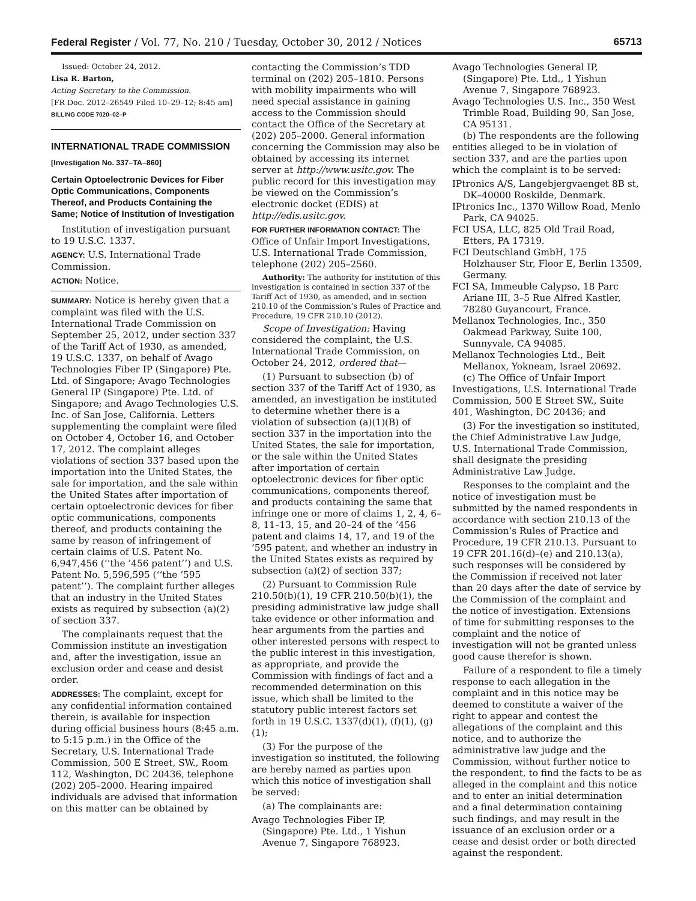Federal Register / Vol. 77, No. 210 / Tuesday, October 30, 2012 / Notices 65713
Issued: October 24, 2012.
Lisa R. Barton,
Acting Secretary to the Commission.
[FR Doc. 2012–26549 Filed 10–29–12; 8:45 am]
BILLING CODE 7020–02–P
INTERNATIONAL TRADE COMMISSION
[Investigation No. 337–TA–860]
Certain Optoelectronic Devices for Fiber Optic Communications, Components Thereof, and Products Containing the Same; Notice of Institution of Investigation
Institution of investigation pursuant to 19 U.S.C. 1337.
AGENCY: U.S. International Trade Commission.
ACTION: Notice.
SUMMARY: Notice is hereby given that a complaint was filed with the U.S. International Trade Commission on September 25, 2012, under section 337 of the Tariff Act of 1930, as amended, 19 U.S.C. 1337, on behalf of Avago Technologies Fiber IP (Singapore) Pte. Ltd. of Singapore; Avago Technologies General IP (Singapore) Pte. Ltd. of Singapore; and Avago Technologies U.S. Inc. of San Jose, California. Letters supplementing the complaint were filed on October 4, October 16, and October 17, 2012. The complaint alleges violations of section 337 based upon the importation into the United States, the sale for importation, and the sale within the United States after importation of certain optoelectronic devices for fiber optic communications, components thereof, and products containing the same by reason of infringement of certain claims of U.S. Patent No. 6,947,456 (‘‘the ’456 patent’’) and U.S. Patent No. 5,596,595 (‘‘the ’595 patent’’). The complaint further alleges that an industry in the United States exists as required by subsection (a)(2) of section 337.
The complainants request that the Commission institute an investigation and, after the investigation, issue an exclusion order and cease and desist order.
ADDRESSES: The complaint, except for any confidential information contained therein, is available for inspection during official business hours (8:45 a.m. to 5:15 p.m.) in the Office of the Secretary, U.S. International Trade Commission, 500 E Street, SW., Room 112, Washington, DC 20436, telephone (202) 205–2000. Hearing impaired individuals are advised that information on this matter can be obtained by
contacting the Commission’s TDD terminal on (202) 205–1810. Persons with mobility impairments who will need special assistance in gaining access to the Commission should contact the Office of the Secretary at (202) 205–2000. General information concerning the Commission may also be obtained by accessing its internet server at http://www.usitc.gov. The public record for this investigation may be viewed on the Commission’s electronic docket (EDIS) at http://edis.usitc.gov.
FOR FURTHER INFORMATION CONTACT: The Office of Unfair Import Investigations, U.S. International Trade Commission, telephone (202) 205–2560.
Authority: The authority for institution of this investigation is contained in section 337 of the Tariff Act of 1930, as amended, and in section 210.10 of the Commission’s Rules of Practice and Procedure, 19 CFR 210.10 (2012).
Scope of Investigation: Having considered the complaint, the U.S. International Trade Commission, on October 24, 2012, ordered that—
(1) Pursuant to subsection (b) of section 337 of the Tariff Act of 1930, as amended, an investigation be instituted to determine whether there is a violation of subsection (a)(1)(B) of section 337 in the importation into the United States, the sale for importation, or the sale within the United States after importation of certain optoelectronic devices for fiber optic communications, components thereof, and products containing the same that infringe one or more of claims 1, 2, 4, 6–8, 11–13, 15, and 20–24 of the ’456 patent and claims 14, 17, and 19 of the ’595 patent, and whether an industry in the United States exists as required by subsection (a)(2) of section 337;
(2) Pursuant to Commission Rule 210.50(b)(1), 19 CFR 210.50(b)(1), the presiding administrative law judge shall take evidence or other information and hear arguments from the parties and other interested persons with respect to the public interest in this investigation, as appropriate, and provide the Commission with findings of fact and a recommended determination on this issue, which shall be limited to the statutory public interest factors set forth in 19 U.S.C. 1337(d)(1), (f)(1), (g)(1);
(3) For the purpose of the investigation so instituted, the following are hereby named as parties upon which this notice of investigation shall be served:
(a) The complainants are:
Avago Technologies Fiber IP, (Singapore) Pte. Ltd., 1 Yishun Avenue 7, Singapore 768923.
Avago Technologies General IP, (Singapore) Pte. Ltd., 1 Yishun Avenue 7, Singapore 768923.
Avago Technologies U.S. Inc., 350 West Trimble Road, Building 90, San Jose, CA 95131.
(b) The respondents are the following entities alleged to be in violation of section 337, and are the parties upon which the complaint is to be served:
IPtronics A/S, Langebjergvaenget 8B st, DK–40000 Roskilde, Denmark.
IPtronics Inc., 1370 Willow Road, Menlo Park, CA 94025.
FCI USA, LLC, 825 Old Trail Road, Etters, PA 17319.
FCI Deutschland GmbH, 175 Holzhauser Str, Floor E, Berlin 13509, Germany.
FCI SA, Immeuble Calypso, 18 Parc Ariane III, 3–5 Rue Alfred Kastler, 78280 Guyancourt, France.
Mellanox Technologies, Inc., 350 Oakmead Parkway, Suite 100, Sunnyvale, CA 94085.
Mellanox Technologies Ltd., Beit Mellanox, Yokneam, Israel 20692.
(c) The Office of Unfair Import Investigations, U.S. International Trade Commission, 500 E Street SW., Suite 401, Washington, DC 20436; and
(3) For the investigation so instituted, the Chief Administrative Law Judge, U.S. International Trade Commission, shall designate the presiding Administrative Law Judge.
Responses to the complaint and the notice of investigation must be submitted by the named respondents in accordance with section 210.13 of the Commission’s Rules of Practice and Procedure, 19 CFR 210.13. Pursuant to 19 CFR 201.16(d)–(e) and 210.13(a), such responses will be considered by the Commission if received not later than 20 days after the date of service by the Commission of the complaint and the notice of investigation. Extensions of time for submitting responses to the complaint and the notice of investigation will not be granted unless good cause therefor is shown.
Failure of a respondent to file a timely response to each allegation in the complaint and in this notice may be deemed to constitute a waiver of the right to appear and contest the allegations of the complaint and this notice, and to authorize the administrative law judge and the Commission, without further notice to the respondent, to find the facts to be as alleged in the complaint and this notice and to enter an initial determination and a final determination containing such findings, and may result in the issuance of an exclusion order or a cease and desist order or both directed against the respondent.